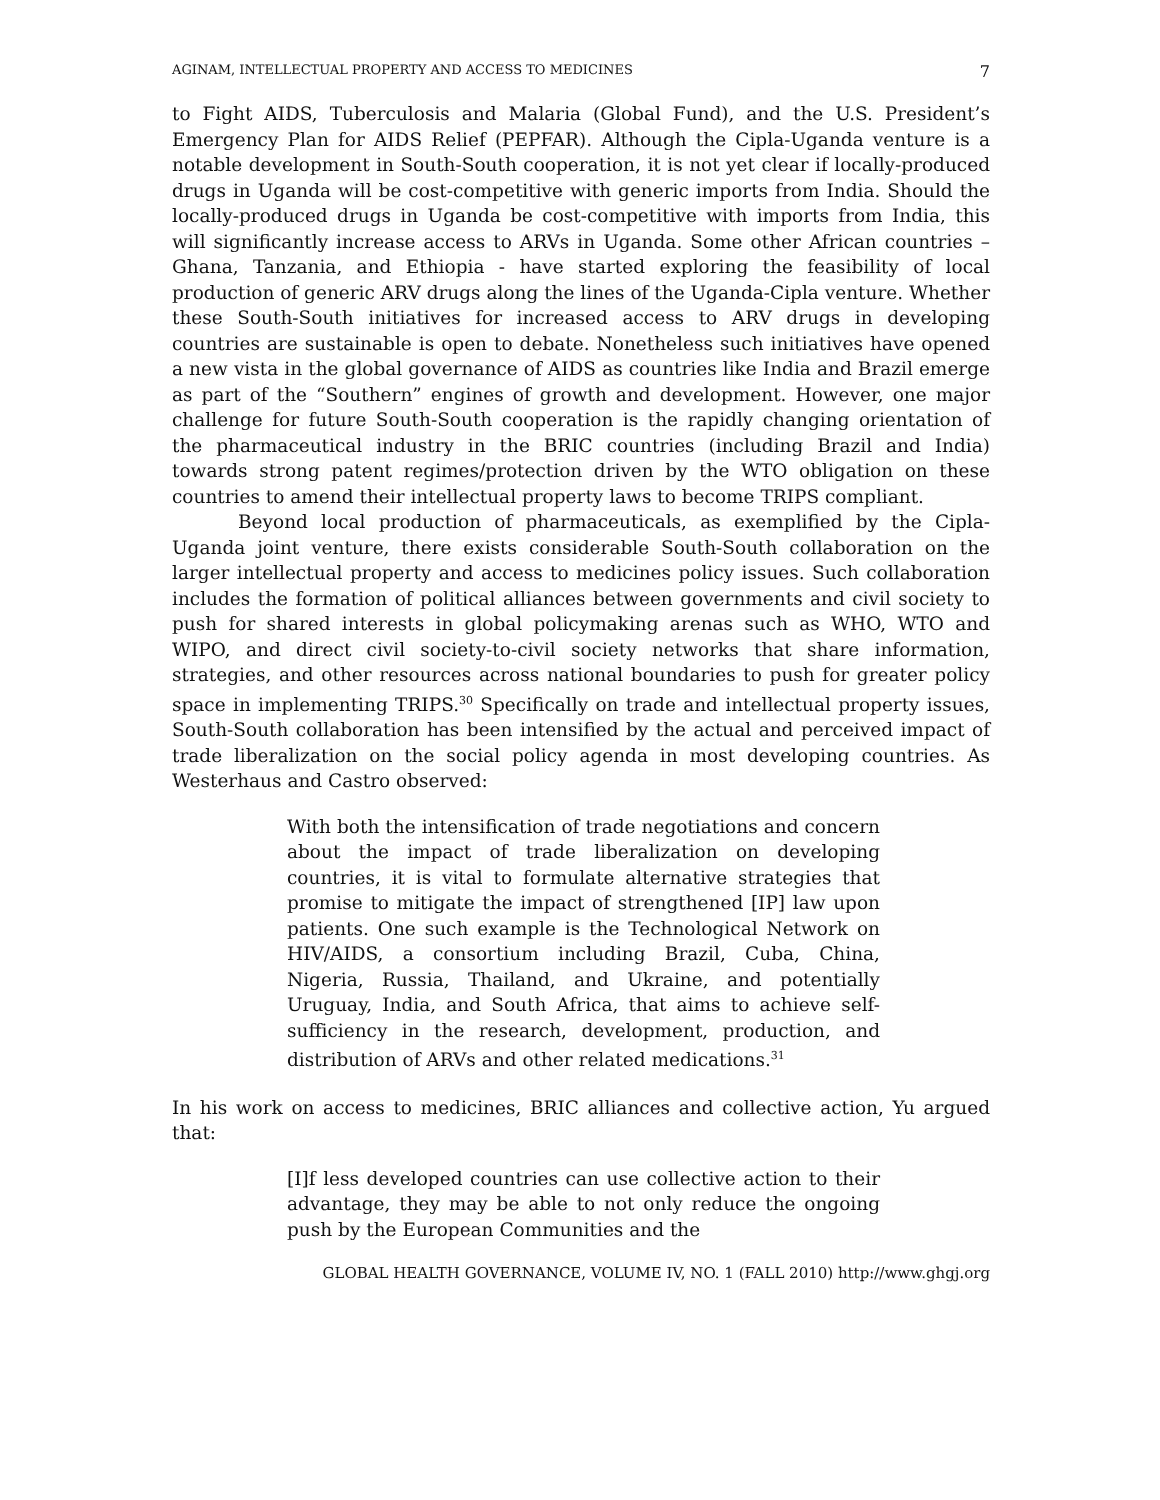AGINAM, INTELLECTUAL PROPERTY AND ACCESS TO MEDICINES 7
to Fight AIDS, Tuberculosis and Malaria (Global Fund), and the U.S. President’s Emergency Plan for AIDS Relief (PEPFAR). Although the Cipla-Uganda venture is a notable development in South-South cooperation, it is not yet clear if locally-produced drugs in Uganda will be cost-competitive with generic imports from India. Should the locally-produced drugs in Uganda be cost-competitive with imports from India, this will significantly increase access to ARVs in Uganda. Some other African countries – Ghana, Tanzania, and Ethiopia - have started exploring the feasibility of local production of generic ARV drugs along the lines of the Uganda-Cipla venture. Whether these South-South initiatives for increased access to ARV drugs in developing countries are sustainable is open to debate. Nonetheless such initiatives have opened a new vista in the global governance of AIDS as countries like India and Brazil emerge as part of the “Southern” engines of growth and development. However, one major challenge for future South-South cooperation is the rapidly changing orientation of the pharmaceutical industry in the BRIC countries (including Brazil and India) towards strong patent regimes/protection driven by the WTO obligation on these countries to amend their intellectual property laws to become TRIPS compliant.
Beyond local production of pharmaceuticals, as exemplified by the Cipla-Uganda joint venture, there exists considerable South-South collaboration on the larger intellectual property and access to medicines policy issues. Such collaboration includes the formation of political alliances between governments and civil society to push for shared interests in global policymaking arenas such as WHO, WTO and WIPO, and direct civil society-to-civil society networks that share information, strategies, and other resources across national boundaries to push for greater policy space in implementing TRIPS.<sup>30</sup> Specifically on trade and intellectual property issues, South-South collaboration has been intensified by the actual and perceived impact of trade liberalization on the social policy agenda in most developing countries. As Westerhaus and Castro observed:
With both the intensification of trade negotiations and concern about the impact of trade liberalization on developing countries, it is vital to formulate alternative strategies that promise to mitigate the impact of strengthened [IP] law upon patients. One such example is the Technological Network on HIV/AIDS, a consortium including Brazil, Cuba, China, Nigeria, Russia, Thailand, and Ukraine, and potentially Uruguay, India, and South Africa, that aims to achieve self-sufficiency in the research, development, production, and distribution of ARVs and other related medications.<sup>31</sup>
In his work on access to medicines, BRIC alliances and collective action, Yu argued that:
[I]f less developed countries can use collective action to their advantage, they may be able to not only reduce the ongoing push by the European Communities and the
GLOBAL HEALTH GOVERNANCE, VOLUME IV, NO. 1 (FALL 2010) http://www.ghgj.org